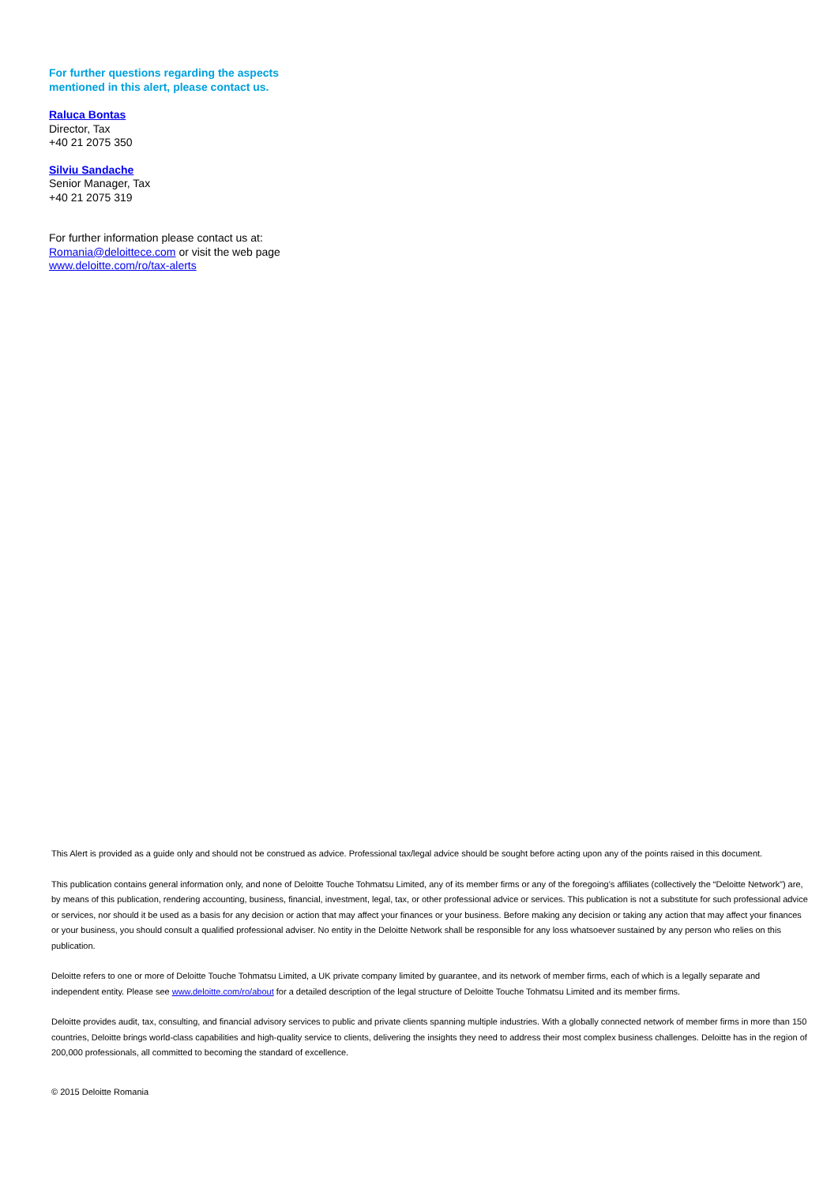For further questions regarding the aspects mentioned in this alert, please contact us.
Raluca Bontas
Director, Tax
+40 21 2075 350
Silviu Sandache
Senior Manager, Tax
+40 21 2075 319
For further information please contact us at:
Romania@deloittece.com or visit the web page
www.deloitte.com/ro/tax-alerts
This Alert is provided as a guide only and should not be construed as advice. Professional tax/legal advice should be sought before acting upon any of the points raised in this document.
This publication contains general information only, and none of Deloitte Touche Tohmatsu Limited, any of its member firms or any of the foregoing’s affiliates (collectively the “Deloitte Network”) are, by means of this publication, rendering accounting, business, financial, investment, legal, tax, or other professional advice or services. This publication is not a substitute for such professional advice or services, nor should it be used as a basis for any decision or action that may affect your finances or your business. Before making any decision or taking any action that may affect your finances or your business, you should consult a qualified professional adviser. No entity in the Deloitte Network shall be responsible for any loss whatsoever sustained by any person who relies on this publication.
Deloitte refers to one or more of Deloitte Touche Tohmatsu Limited, a UK private company limited by guarantee, and its network of member firms, each of which is a legally separate and independent entity. Please see www.deloitte.com/ro/about for a detailed description of the legal structure of Deloitte Touche Tohmatsu Limited and its member firms.
Deloitte provides audit, tax, consulting, and financial advisory services to public and private clients spanning multiple industries. With a globally connected network of member firms in more than 150 countries, Deloitte brings world-class capabilities and high-quality service to clients, delivering the insights they need to address their most complex business challenges. Deloitte has in the region of 200,000 professionals, all committed to becoming the standard of excellence.
© 2015 Deloitte Romania